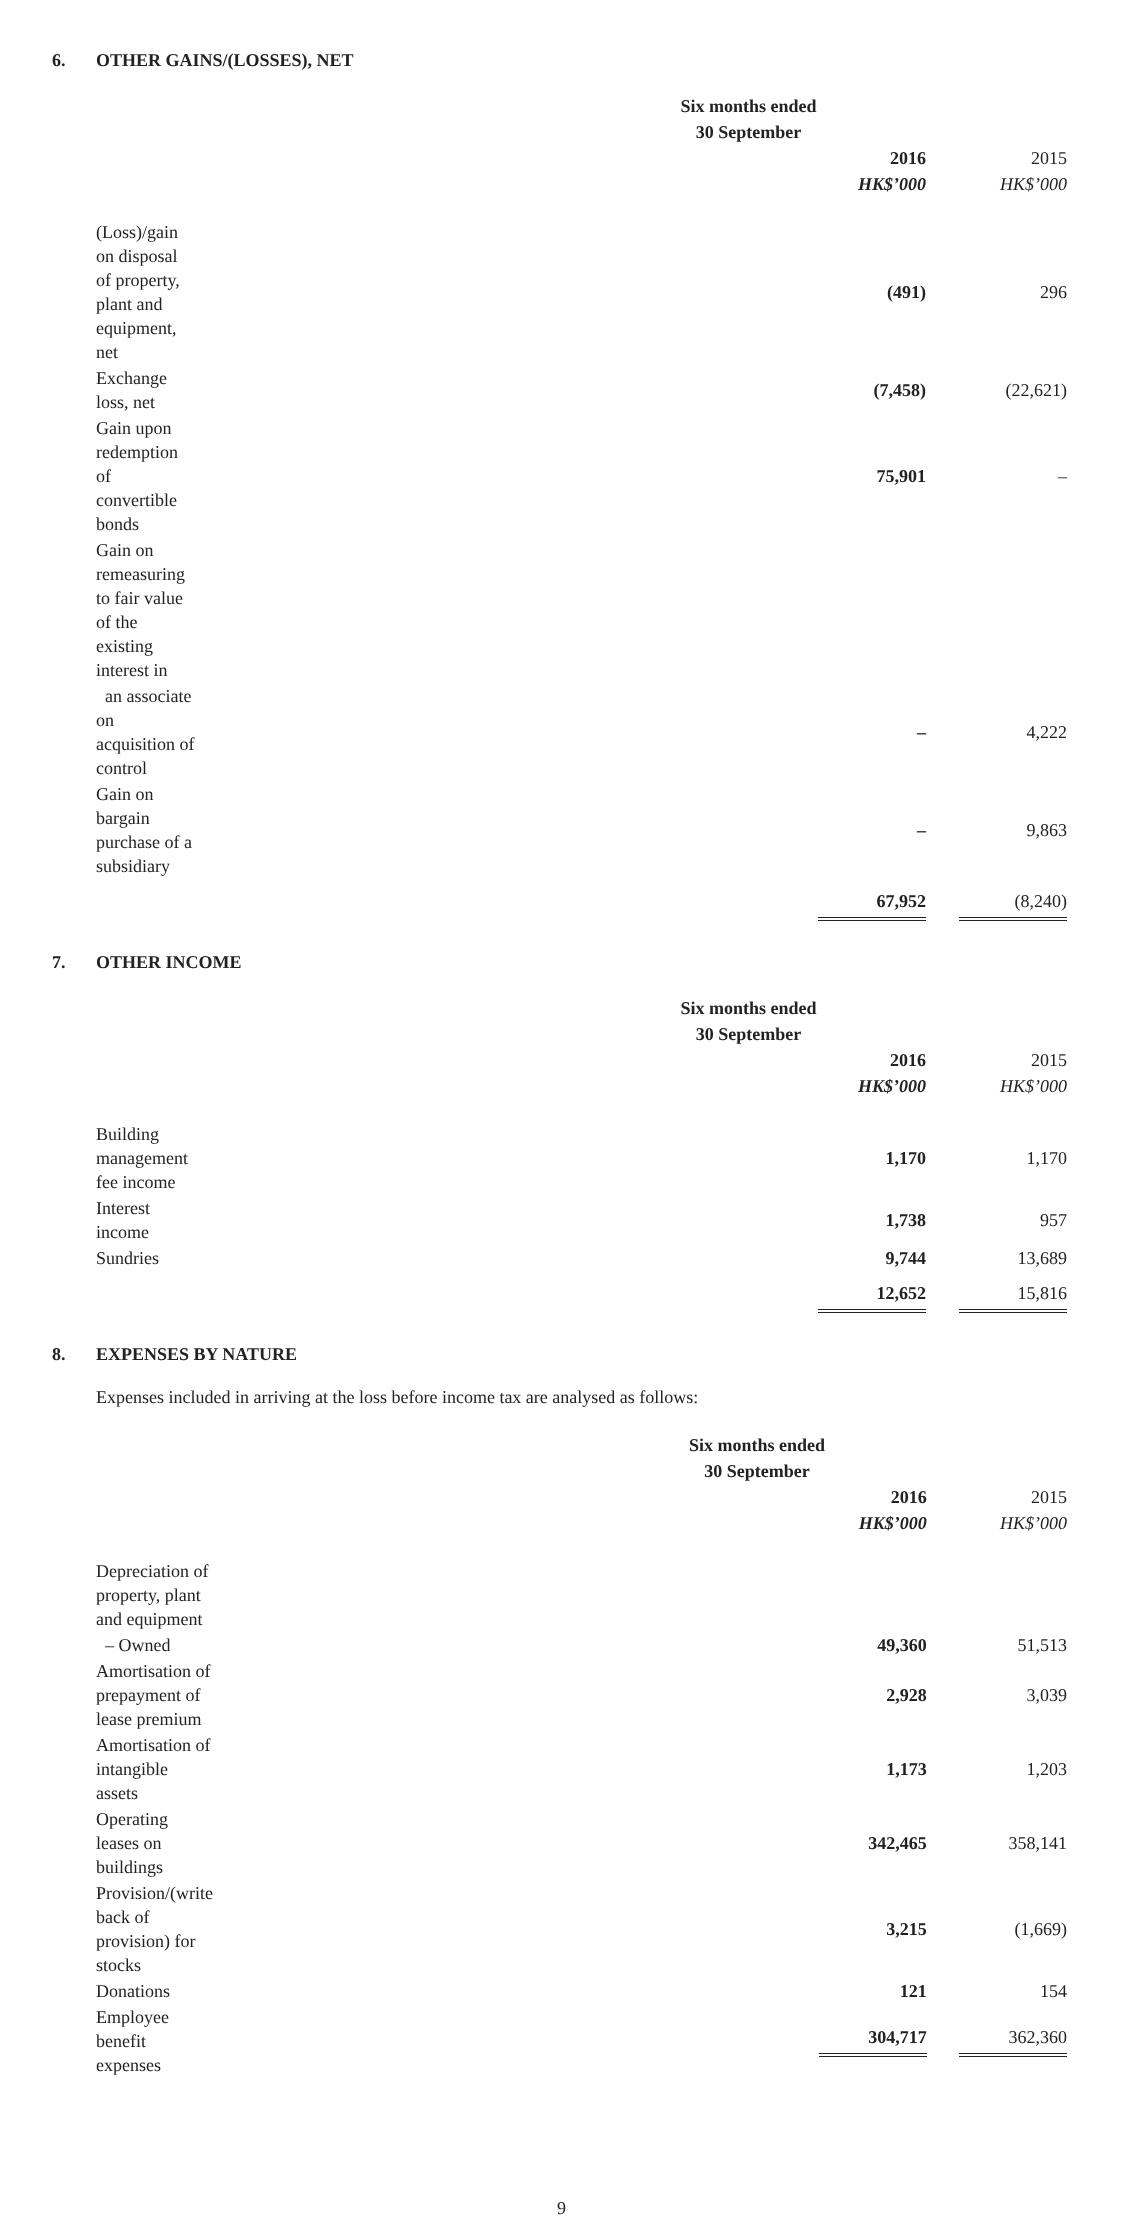6. OTHER GAINS/(LOSSES), NET
| | Six months ended | |
| | 30 September | |
| | 2016 | 2015 |
| | HK$’000 | HK$’000 |
| (Loss)/gain on disposal of property, plant and equipment, net | (491) | 296 |
| Exchange loss, net | (7,458) | (22,621) |
| Gain upon redemption of convertible bonds | 75,901 | – |
| Gain on remeasuring to fair value of the existing interest in | | |
| an associate on acquisition of control | – | 4,222 |
| Gain on bargain purchase of a subsidiary | – | 9,863 |
| | 67,952 | (8,240) |
7. OTHER INCOME
| | Six months ended | |
| | 30 September | |
| | 2016 | 2015 |
| | HK$’000 | HK$’000 |
| Building management fee income | 1,170 | 1,170 |
| Interest income | 1,738 | 957 |
| Sundries | 9,744 | 13,689 |
| | 12,652 | 15,816 |
8. EXPENSES BY NATURE
Expenses included in arriving at the loss before income tax are analysed as follows:
| | Six months ended | |
| | 30 September | |
| | 2016 | 2015 |
| | HK$’000 | HK$’000 |
| Depreciation of property, plant and equipment | | |
| – Owned | 49,360 | 51,513 |
| Amortisation of prepayment of lease premium | 2,928 | 3,039 |
| Amortisation of intangible assets | 1,173 | 1,203 |
| Operating leases on buildings | 342,465 | 358,141 |
| Provision/(write back of provision) for stocks | 3,215 | (1,669) |
| Donations | 121 | 154 |
| Employee benefit expenses | 304,717 | 362,360 |
9